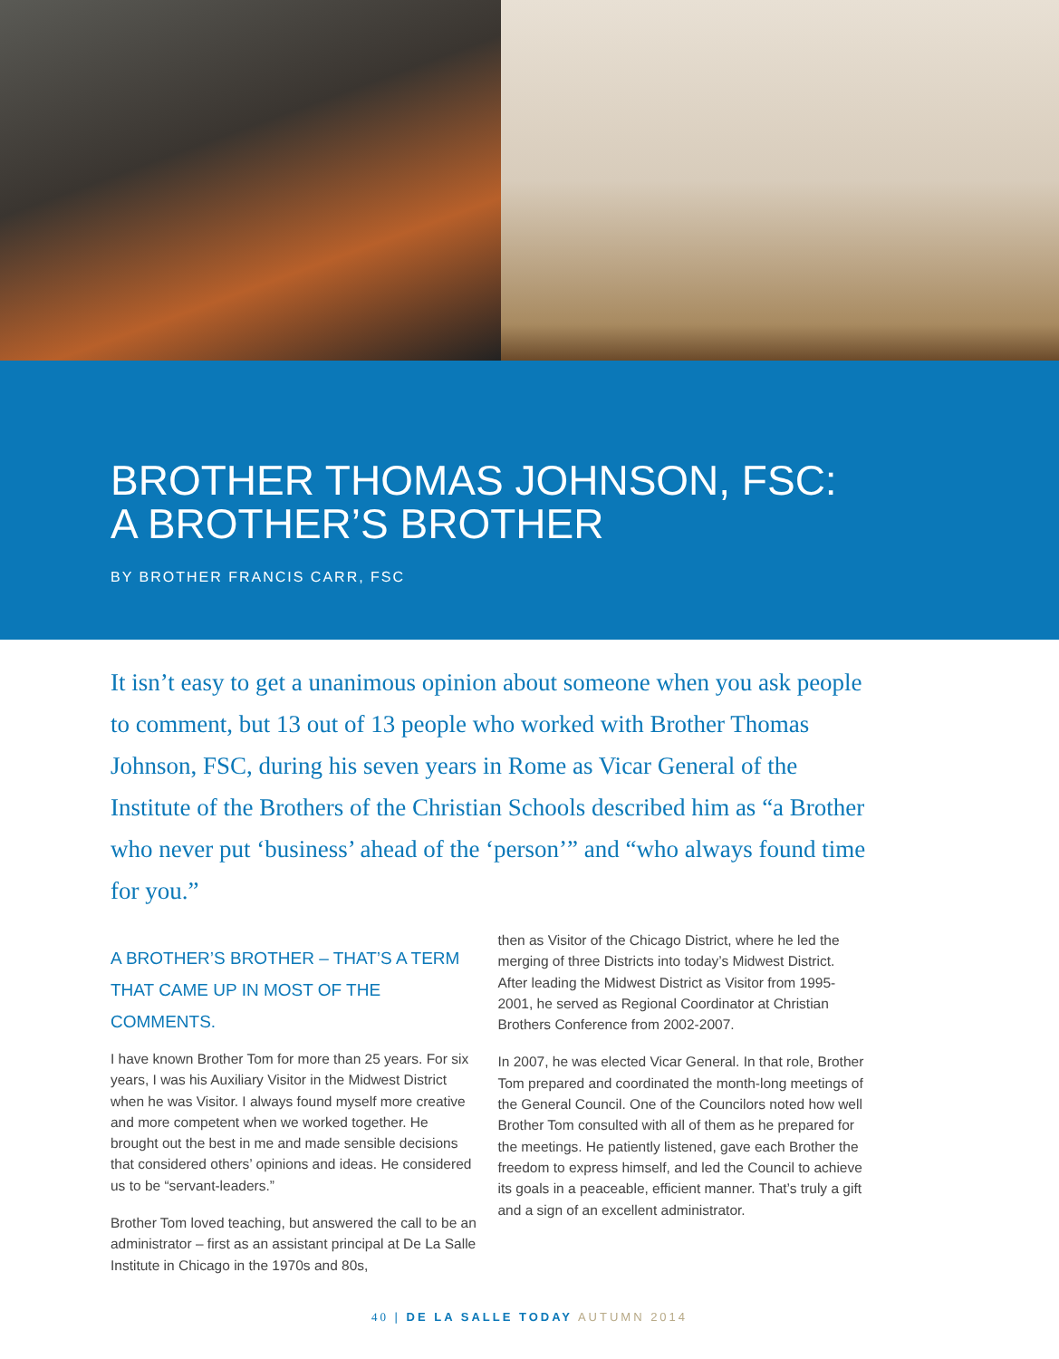BROTHER THOMAS JOHNSON, FSC:
A BROTHER’S BROTHER
BY BROTHER FRANCIS CARR, FSC
It isn’t easy to get a unanimous opinion about someone when you ask people to comment, but 13 out of 13 people who worked with Brother Thomas Johnson, FSC, during his seven years in Rome as Vicar General of the Institute of the Brothers of the Christian Schools described him as “a Brother who never put ‘business’ ahead of the ‘person’” and “who always found time for you.”
A BROTHER’S BROTHER – THAT’S A TERM THAT CAME UP IN MOST OF THE COMMENTS.
I have known Brother Tom for more than 25 years. For six years, I was his Auxiliary Visitor in the Midwest District when he was Visitor. I always found myself more creative and more competent when we worked together. He brought out the best in me and made sensible decisions that considered others’ opinions and ideas. He considered us to be “servant-leaders.”
Brother Tom loved teaching, but answered the call to be an administrator – first as an assistant principal at De La Salle Institute in Chicago in the 1970s and 80s,
then as Visitor of the Chicago District, where he led the merging of three Districts into today’s Midwest District. After leading the Midwest District as Visitor from 1995-2001, he served as Regional Coordinator at Christian Brothers Conference from 2002-2007.
In 2007, he was elected Vicar General. In that role, Brother Tom prepared and coordinated the month-long meetings of the General Council. One of the Councilors noted how well Brother Tom consulted with all of them as he prepared for the meetings. He patiently listened, gave each Brother the freedom to express himself, and led the Council to achieve its goals in a peaceable, efficient manner. That’s truly a gift and a sign of an excellent administrator.
40 | DE LA SALLE TODAY AUTUMN 2014